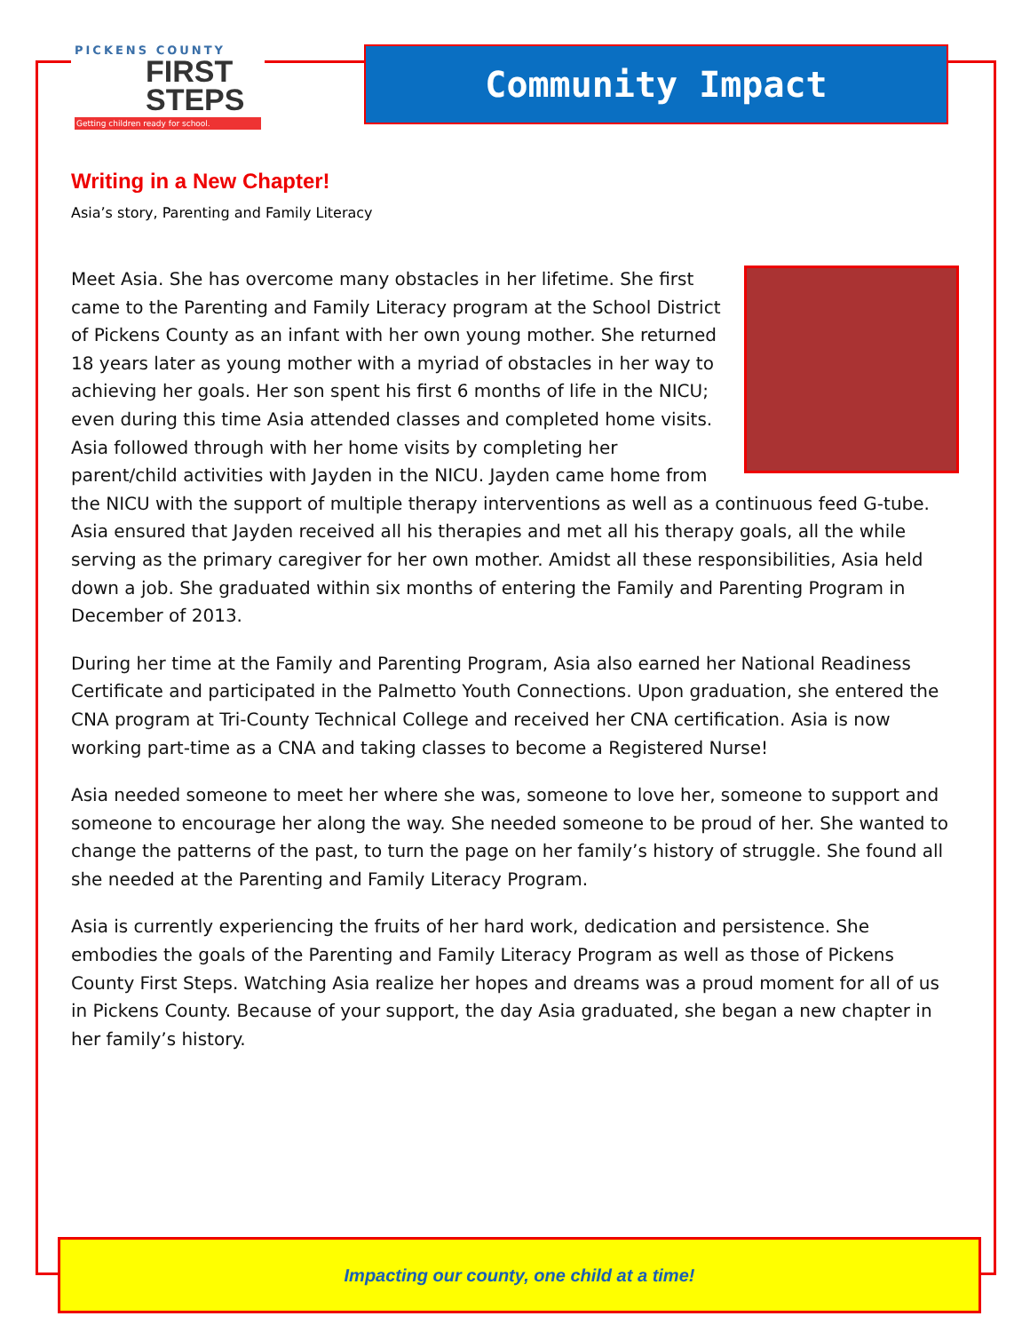PICKENS COUNTY
FIRST
STEPS
Getting children ready for school.
Community Impact
Writing in a New Chapter!
Asia’s story, Parenting and Family Literacy
Meet Asia. She has overcome many obstacles in her lifetime. She first came to the Parenting and Family Literacy program at the School District of Pickens County as an infant with her own young mother. She returned 18 years later as young mother with a myriad of obstacles in her way to achieving her goals. Her son spent his first 6 months of life in the NICU; even during this time Asia attended classes and completed home visits. Asia followed through with her home visits by completing her parent/child activities with Jayden in the NICU. Jayden came home from the NICU with the support of multiple therapy interventions as well as a continuous feed G-tube. Asia ensured that Jayden received all his therapies and met all his therapy goals, all the while serving as the primary caregiver for her own mother. Amidst all these responsibilities, Asia held down a job. She graduated within six months of entering the Family and Parenting Program in December of 2013.
During her time at the Family and Parenting Program, Asia also earned her National Readiness Certificate and participated in the Palmetto Youth Connections. Upon graduation, she entered the CNA program at Tri-County Technical College and received her CNA certification. Asia is now working part-time as a CNA and taking classes to become a Registered Nurse!
Asia needed someone to meet her where she was, someone to love her, someone to support and someone to encourage her along the way. She needed someone to be proud of her. She wanted to change the patterns of the past, to turn the page on her family’s history of struggle. She found all she needed at the Parenting and Family Literacy Program.
Asia is currently experiencing the fruits of her hard work, dedication and persistence. She embodies the goals of the Parenting and Family Literacy Program as well as those of Pickens County First Steps. Watching Asia realize her hopes and dreams was a proud moment for all of us in Pickens County. Because of your support, the day Asia graduated, she began a new chapter in her family’s history.
Impacting our county, one child at a time!